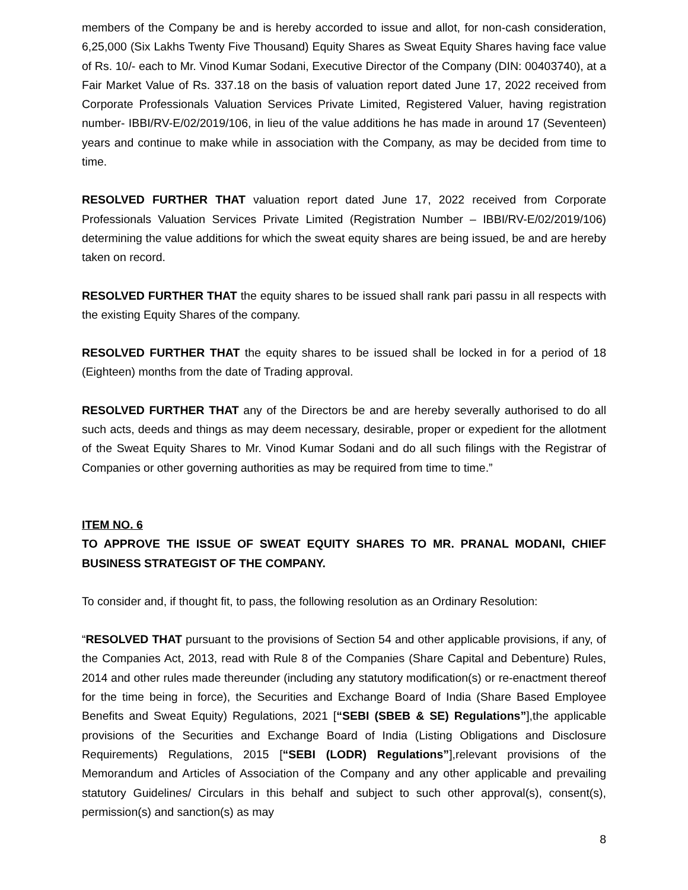members of the Company be and is hereby accorded to issue and allot, for non-cash consideration, 6,25,000 (Six Lakhs Twenty Five Thousand) Equity Shares as Sweat Equity Shares having face value of Rs. 10/- each to Mr. Vinod Kumar Sodani, Executive Director of the Company (DIN: 00403740), at a Fair Market Value of Rs. 337.18 on the basis of valuation report dated June 17, 2022 received from Corporate Professionals Valuation Services Private Limited, Registered Valuer, having registration number- IBBI/RV-E/02/2019/106, in lieu of the value additions he has made in around 17 (Seventeen) years and continue to make while in association with the Company, as may be decided from time to time.
RESOLVED FURTHER THAT valuation report dated June 17, 2022 received from Corporate Professionals Valuation Services Private Limited (Registration Number – IBBI/RV-E/02/2019/106) determining the value additions for which the sweat equity shares are being issued, be and are hereby taken on record.
RESOLVED FURTHER THAT the equity shares to be issued shall rank pari passu in all respects with the existing Equity Shares of the company.
RESOLVED FURTHER THAT the equity shares to be issued shall be locked in for a period of 18 (Eighteen) months from the date of Trading approval.
RESOLVED FURTHER THAT any of the Directors be and are hereby severally authorised to do all such acts, deeds and things as may deem necessary, desirable, proper or expedient for the allotment of the Sweat Equity Shares to Mr. Vinod Kumar Sodani and do all such filings with the Registrar of Companies or other governing authorities as may be required from time to time.”
ITEM NO. 6
TO APPROVE THE ISSUE OF SWEAT EQUITY SHARES TO MR. PRANAL MODANI, CHIEF BUSINESS STRATEGIST OF THE COMPANY.
To consider and, if thought fit, to pass, the following resolution as an Ordinary Resolution:
“RESOLVED THAT pursuant to the provisions of Section 54 and other applicable provisions, if any, of the Companies Act, 2013, read with Rule 8 of the Companies (Share Capital and Debenture) Rules, 2014 and other rules made thereunder (including any statutory modification(s) or re-enactment thereof for the time being in force), the Securities and Exchange Board of India (Share Based Employee Benefits and Sweat Equity) Regulations, 2021 [“SEBI (SBEB & SE) Regulations”],the applicable provisions of the Securities and Exchange Board of India (Listing Obligations and Disclosure Requirements) Regulations, 2015 [“SEBI (LODR) Regulations”],relevant provisions of the Memorandum and Articles of Association of the Company and any other applicable and prevailing statutory Guidelines/ Circulars in this behalf and subject to such other approval(s), consent(s), permission(s) and sanction(s) as may
8